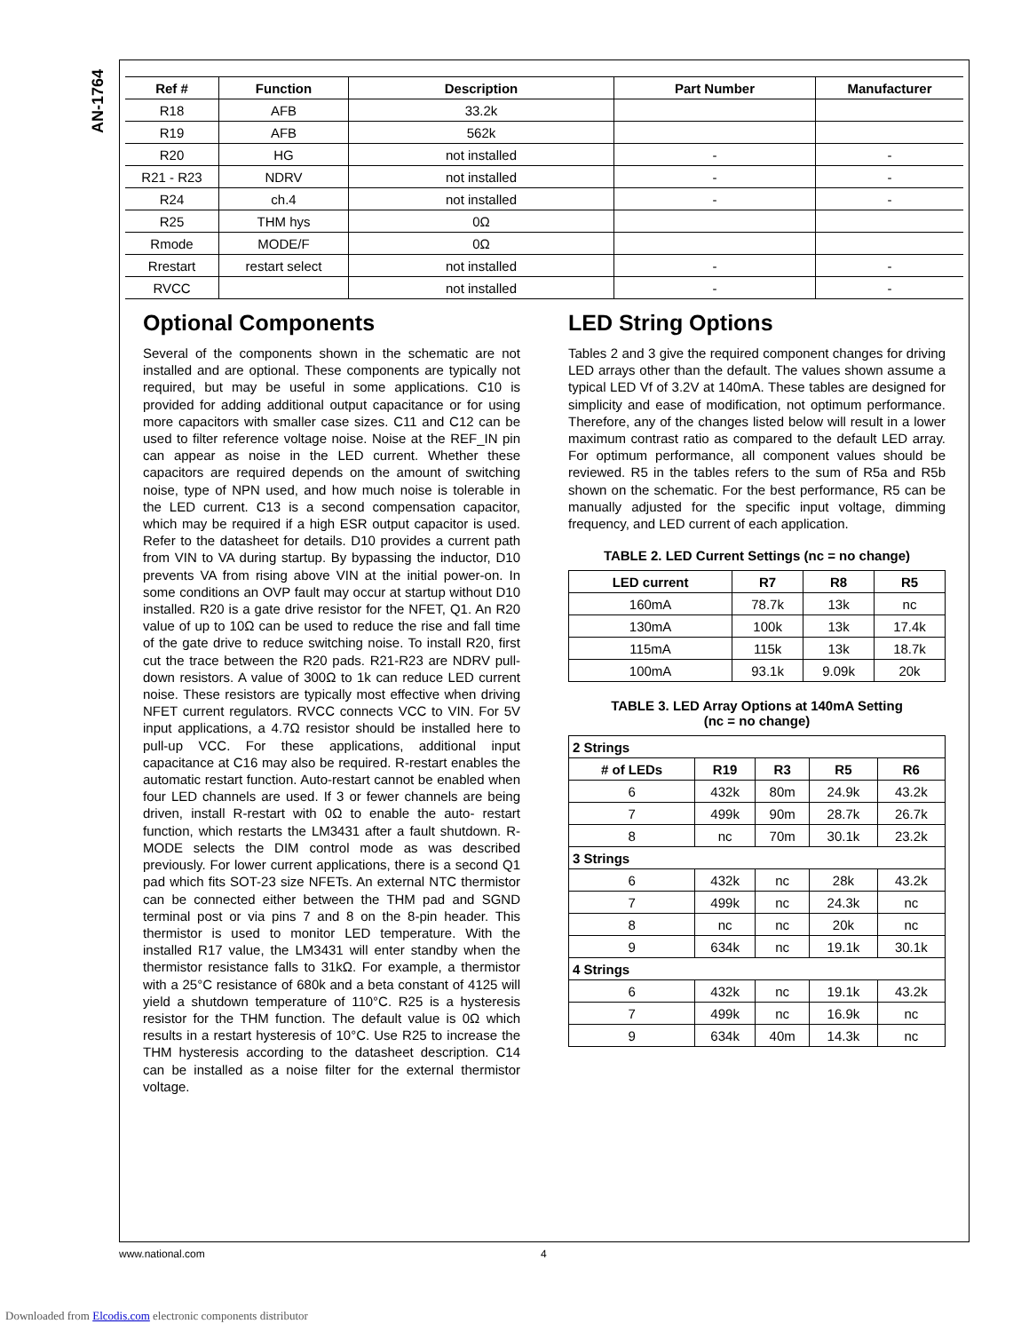AN-1764
| Ref # | Function | Description | Part Number | Manufacturer |
| --- | --- | --- | --- | --- |
| R18 | AFB | 33.2k | | |
| R19 | AFB | 562k | | |
| R20 | HG | not installed | - | - |
| R21 - R23 | NDRV | not installed | - | - |
| R24 | ch.4 | not installed | - | - |
| R25 | THM hys | 0Ω | | |
| Rmode | MODE/F | 0Ω | | |
| Rrestart | restart select | not installed | - | - |
| RVCC | | not installed | - | - |
Optional Components
Several of the components shown in the schematic are not installed and are optional. These components are typically not required, but may be useful in some applications. C10 is provided for adding additional output capacitance or for using more capacitors with smaller case sizes. C11 and C12 can be used to filter reference voltage noise. Noise at the REF_IN pin can appear as noise in the LED current. Whether these capacitors are required depends on the amount of switching noise, type of NPN used, and how much noise is tolerable in the LED current. C13 is a second compensation capacitor, which may be required if a high ESR output capacitor is used. Refer to the datasheet for details. D10 provides a current path from VIN to VA during startup. By bypassing the inductor, D10 prevents VA from rising above VIN at the initial power-on. In some conditions an OVP fault may occur at startup without D10 installed. R20 is a gate drive resistor for the NFET, Q1. An R20 value of up to 10Ω can be used to reduce the rise and fall time of the gate drive to reduce switching noise. To install R20, first cut the trace between the R20 pads. R21-R23 are NDRV pull-down resistors. A value of 300Ω to 1k can reduce LED current noise. These resistors are typically most effective when driving NFET current regulators. RVCC connects VCC to VIN. For 5V input applications, a 4.7Ω resistor should be installed here to pull-up VCC. For these applications, additional input capacitance at C16 may also be required. R-restart enables the automatic restart function. Auto-restart cannot be enabled when four LED channels are used. If 3 or fewer channels are being driven, install R-restart with 0Ω to enable the auto- restart function, which restarts the LM3431 after a fault shutdown. R-MODE selects the DIM control mode as was described previously. For lower current applications, there is a second Q1 pad which fits SOT-23 size NFETs. An external NTC thermistor can be connected either between the THM pad and SGND terminal post or via pins 7 and 8 on the 8-pin header. This thermistor is used to monitor LED temperature. With the installed R17 value, the LM3431 will enter standby when the thermistor resistance falls to 31kΩ. For example, a thermistor with a 25°C resistance of 680k and a beta constant of 4125 will yield a shutdown temperature of 110°C. R25 is a hysteresis resistor for the THM function. The default value is 0Ω which results in a restart hysteresis of 10°C. Use R25 to increase the THM hysteresis according to the datasheet description. C14 can be installed as a noise filter for the external thermistor voltage.
LED String Options
Tables 2 and 3 give the required component changes for driving LED arrays other than the default. The values shown assume a typical LED Vf of 3.2V at 140mA. These tables are designed for simplicity and ease of modification, not optimum performance. Therefore, any of the changes listed below will result in a lower maximum contrast ratio as compared to the default LED array. For optimum performance, all component values should be reviewed. R5 in the tables refers to the sum of R5a and R5b shown on the schematic. For the best performance, R5 can be manually adjusted for the specific input voltage, dimming frequency, and LED current of each application.
TABLE 2. LED Current Settings (nc = no change)
| LED current | R7 | R8 | R5 |
| --- | --- | --- | --- |
| 160mA | 78.7k | 13k | nc |
| 130mA | 100k | 13k | 17.4k |
| 115mA | 115k | 13k | 18.7k |
| 100mA | 93.1k | 9.09k | 20k |
TABLE 3. LED Array Options at 140mA Setting
(nc = no change)
| 2 Strings | | | | |
| # of LEDs | R19 | R3 | R5 | R6 |
| 6 | 432k | 80m | 24.9k | 43.2k |
| 7 | 499k | 90m | 28.7k | 26.7k |
| 8 | nc | 70m | 30.1k | 23.2k |
| 3 Strings | | | | |
| 6 | 432k | nc | 28k | 43.2k |
| 7 | 499k | nc | 24.3k | nc |
| 8 | nc | nc | 20k | nc |
| 9 | 634k | nc | 19.1k | 30.1k |
| 4 Strings | | | | |
| 6 | 432k | nc | 19.1k | 43.2k |
| 7 | 499k | nc | 16.9k | nc |
| 9 | 634k | 40m | 14.3k | nc |
www.national.com 4
Downloaded from Elcodis.com electronic components distributor